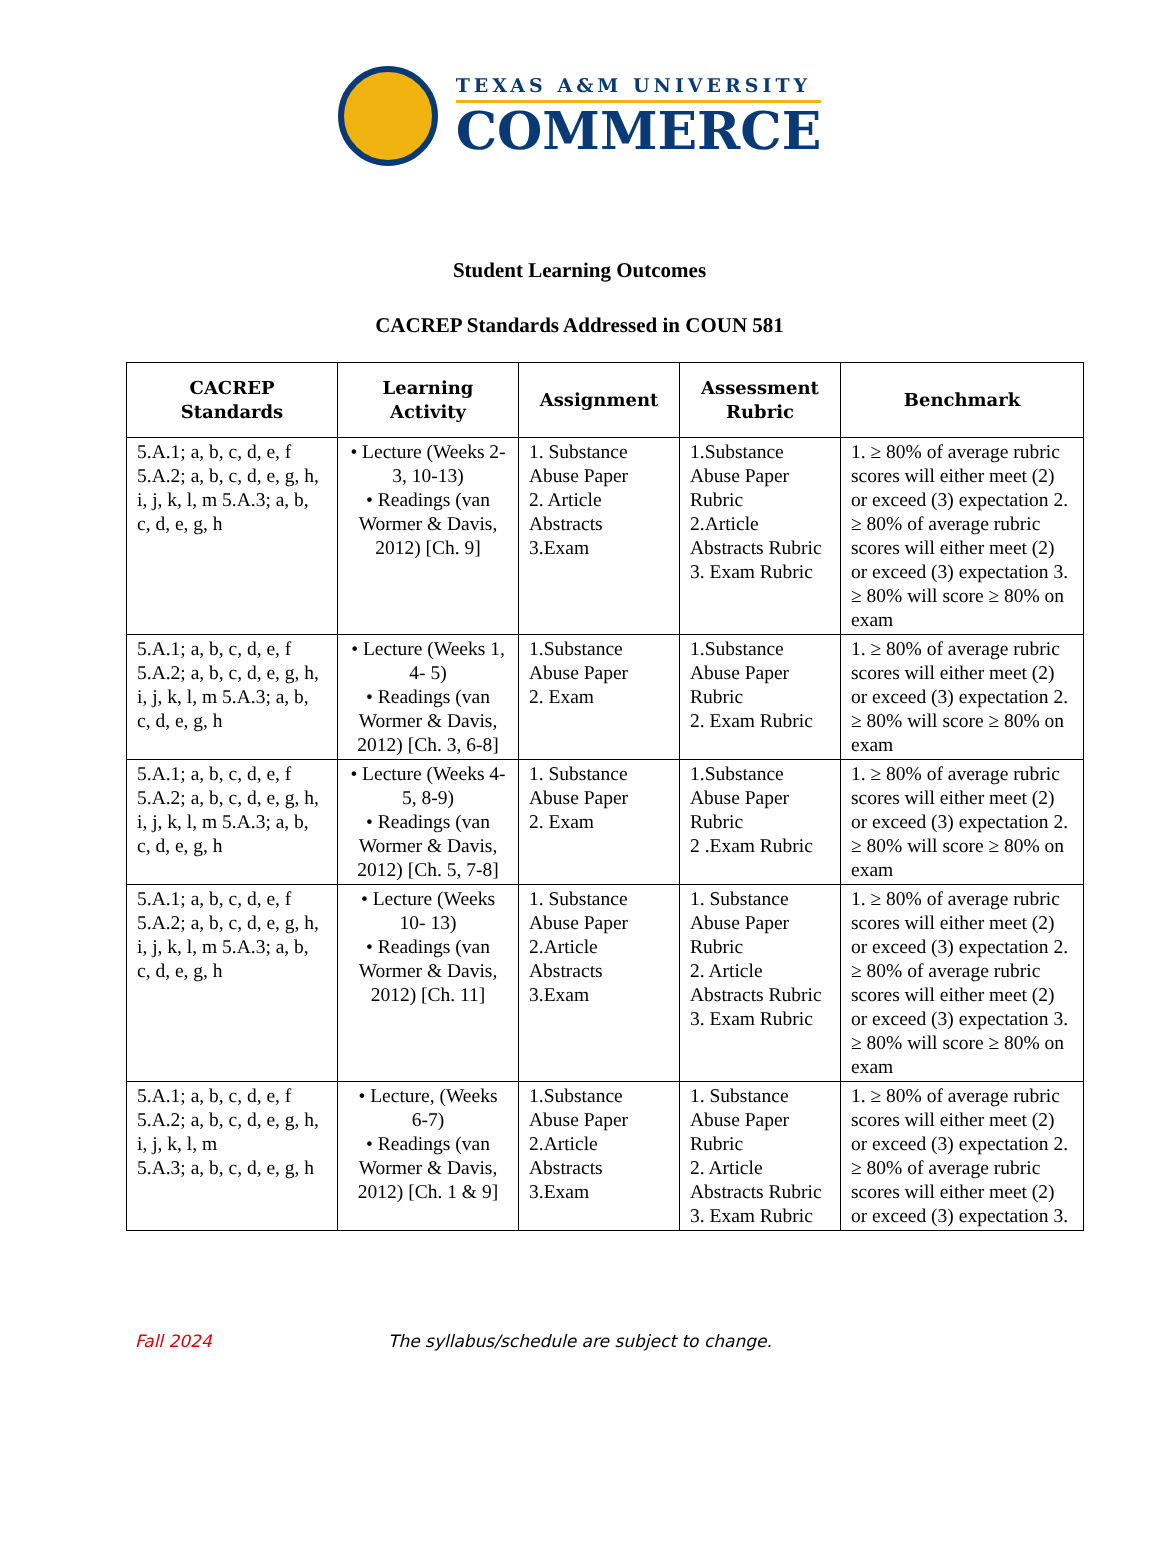TEXAS A&M UNIVERSITY
COMMERCE
Student Learning Outcomes
CACREP Standards Addressed in COUN 581
| CACREP Standards | Learning Activity | Assignment | Assessment Rubric | Benchmark |
| --- | --- | --- | --- | --- |
| 5.A.1; a, b, c, d, e, f 5.A.2; a, b, c, d, e, g, h, i, j, k, l, m 5.A.3; a, b, c, d, e, g, h | • Lecture (Weeks 2-3, 10-13) • Readings (van Wormer & Davis, 2012) [Ch. 9] | 1. Substance Abuse Paper 2. Article Abstracts 3.Exam | 1.Substance Abuse Paper Rubric 2.Article Abstracts Rubric 3. Exam Rubric | 1. ≥ 80% of average rubric scores will either meet (2) or exceed (3) expectation 2. ≥ 80% of average rubric scores will either meet (2) or exceed (3) expectation 3. ≥ 80% will score ≥ 80% on exam |
| 5.A.1; a, b, c, d, e, f 5.A.2; a, b, c, d, e, g, h, i, j, k, l, m 5.A.3; a, b, c, d, e, g, h | • Lecture (Weeks 1, 4- 5) • Readings (van Wormer & Davis, 2012) [Ch. 3, 6-8] | 1.Substance Abuse Paper 2. Exam | 1.Substance Abuse Paper Rubric 2. Exam Rubric | 1. ≥ 80% of average rubric scores will either meet (2) or exceed (3) expectation 2. ≥ 80% will score ≥ 80% on exam |
| 5.A.1; a, b, c, d, e, f 5.A.2; a, b, c, d, e, g, h, i, j, k, l, m 5.A.3; a, b, c, d, e, g, h | • Lecture (Weeks 4-5, 8-9) • Readings (van Wormer & Davis, 2012) [Ch. 5, 7-8] | 1. Substance Abuse Paper 2. Exam | 1.Substance Abuse Paper Rubric 2 .Exam Rubric | 1. ≥ 80% of average rubric scores will either meet (2) or exceed (3) expectation 2. ≥ 80% will score ≥ 80% on exam |
| 5.A.1; a, b, c, d, e, f 5.A.2; a, b, c, d, e, g, h, i, j, k, l, m 5.A.3; a, b, c, d, e, g, h | • Lecture (Weeks 10- 13) • Readings (van Wormer & Davis, 2012) [Ch. 11] | 1. Substance Abuse Paper 2.Article Abstracts 3.Exam | 1. Substance Abuse Paper Rubric 2. Article Abstracts Rubric 3. Exam Rubric | 1. ≥ 80% of average rubric scores will either meet (2) or exceed (3) expectation 2. ≥ 80% of average rubric scores will either meet (2) or exceed (3) expectation 3. ≥ 80% will score ≥ 80% on exam |
| 5.A.1; a, b, c, d, e, f 5.A.2; a, b, c, d, e, g, h, i, j, k, l, m 5.A.3; a, b, c, d, e, g, h | • Lecture, (Weeks 6-7) • Readings (van Wormer & Davis, 2012) [Ch. 1 & 9] | 1.Substance Abuse Paper 2.Article Abstracts 3.Exam | 1. Substance Abuse Paper Rubric 2. Article Abstracts Rubric 3. Exam Rubric | 1. ≥ 80% of average rubric scores will either meet (2) or exceed (3) expectation 2. ≥ 80% of average rubric scores will either meet (2) or exceed (3) expectation 3. |
Fall 2024 The syllabus/schedule are subject to change.